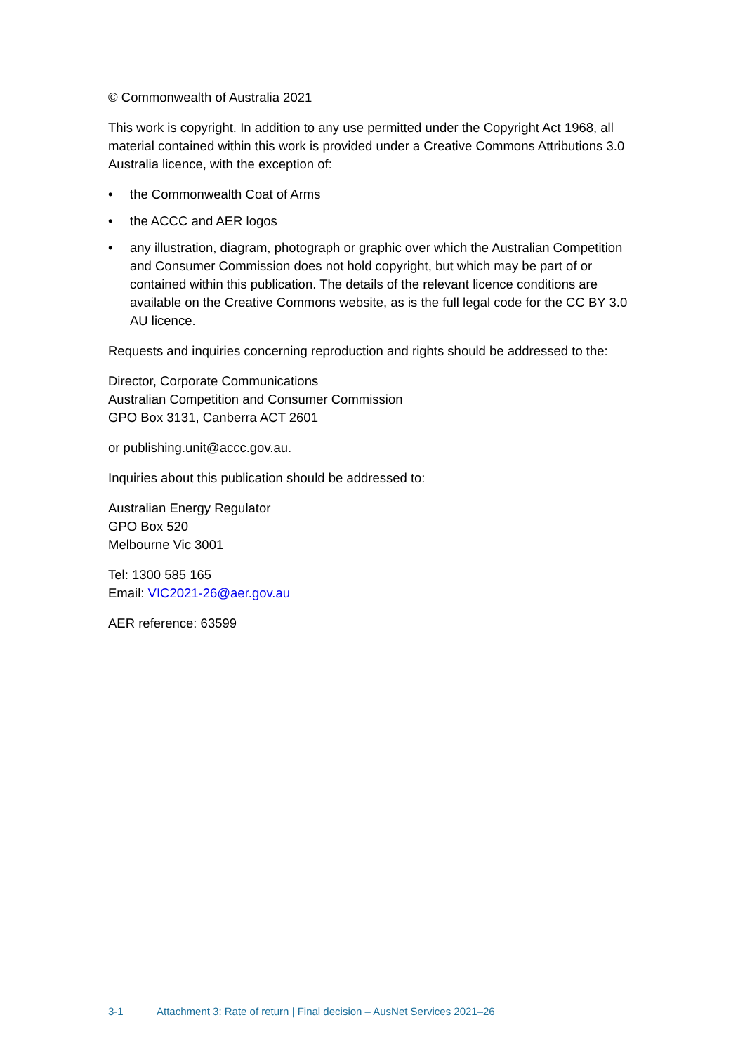© Commonwealth of Australia 2021
This work is copyright. In addition to any use permitted under the Copyright Act 1968, all material contained within this work is provided under a Creative Commons Attributions 3.0 Australia licence, with the exception of:
• the Commonwealth Coat of Arms
• the ACCC and AER logos
• any illustration, diagram, photograph or graphic over which the Australian Competition and Consumer Commission does not hold copyright, but which may be part of or contained within this publication. The details of the relevant licence conditions are available on the Creative Commons website, as is the full legal code for the CC BY 3.0 AU licence.
Requests and inquiries concerning reproduction and rights should be addressed to the:
Director, Corporate Communications
Australian Competition and Consumer Commission
GPO Box 3131, Canberra ACT 2601
or publishing.unit@accc.gov.au.
Inquiries about this publication should be addressed to:
Australian Energy Regulator
GPO Box 520
Melbourne Vic 3001
Tel: 1300 585 165
Email: VIC2021-26@aer.gov.au
AER reference: 63599
3-1 Attachment 3: Rate of return | Final decision – AusNet Services 2021–26